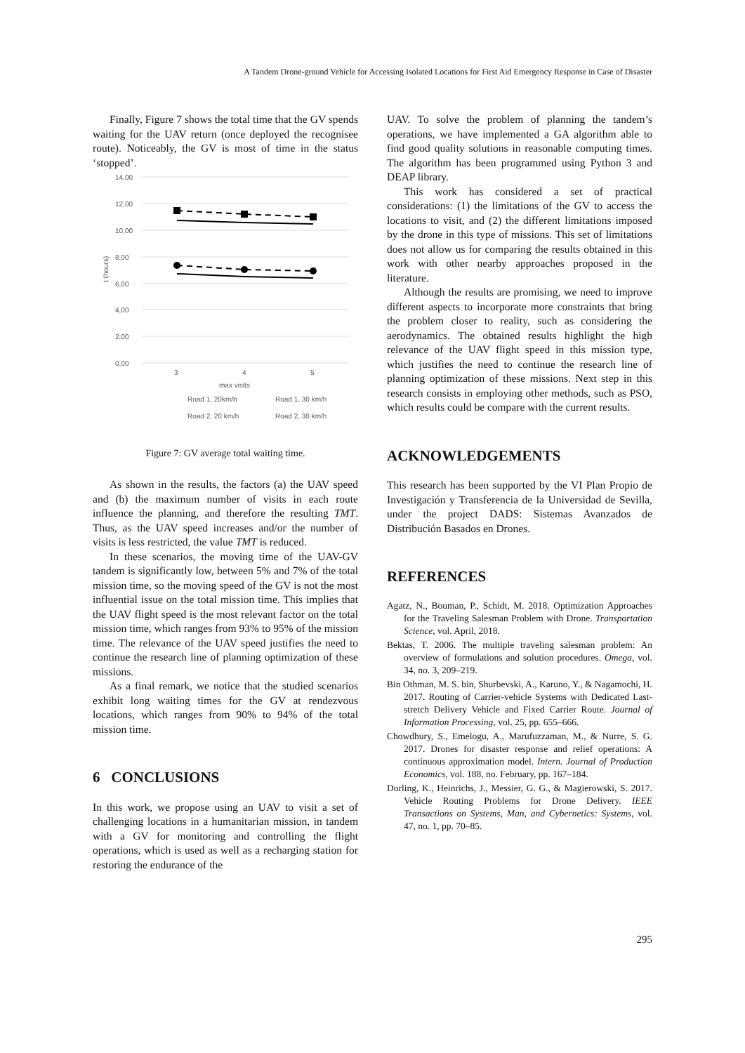A Tandem Drone-ground Vehicle for Accessing Isolated Locations for First Aid Emergency Response in Case of Disaster
Finally, Figure 7 shows the total time that the GV spends waiting for the UAV return (once deployed the recognisee route). Noticeably, the GV is most of time in the status ‘stopped’.
14,00
12,00
10,00
8,00
6,00
4,00
2,00
0,00
t (hours)
3
4
5
max visits
Road 1, 20km/h
Road 1, 30 km/h
Road 2, 20 km/h
Road 2, 30 km/h
Figure 7: GV average total waiting time.
As shown in the results, the factors (a) the UAV speed and (b) the maximum number of visits in each route influence the planning, and therefore the resulting TMT. Thus, as the UAV speed increases and/or the number of visits is less restricted, the value TMT is reduced.
In these scenarios, the moving time of the UAV-GV tandem is significantly low, between 5% and 7% of the total mission time, so the moving speed of the GV is not the most influential issue on the total mission time. This implies that the UAV flight speed is the most relevant factor on the total mission time, which ranges from 93% to 95% of the mission time. The relevance of the UAV speed justifies the need to continue the research line of planning optimization of these missions.
As a final remark, we notice that the studied scenarios exhibit long waiting times for the GV at rendezvous locations, which ranges from 90% to 94% of the total mission time.
6 CONCLUSIONS
In this work, we propose using an UAV to visit a set of challenging locations in a humanitarian mission, in tandem with a GV for monitoring and controlling the flight operations, which is used as well as a recharging station for restoring the endurance of the
UAV. To solve the problem of planning the tandem’s operations, we have implemented a GA algorithm able to find good quality solutions in reasonable computing times. The algorithm has been programmed using Python 3 and DEAP library.
This work has considered a set of practical considerations: (1) the limitations of the GV to access the locations to visit, and (2) the different limitations imposed by the drone in this type of missions. This set of limitations does not allow us for comparing the results obtained in this work with other nearby approaches proposed in the literature.
Although the results are promising, we need to improve different aspects to incorporate more constraints that bring the problem closer to reality, such as considering the aerodynamics. The obtained results highlight the high relevance of the UAV flight speed in this mission type, which justifies the need to continue the research line of planning optimization of these missions. Next step in this research consists in employing other methods, such as PSO, which results could be compare with the current results.
ACKNOWLEDGEMENTS
This research has been supported by the VI Plan Propio de Investigación y Transferencia de la Universidad de Sevilla, under the project DADS: Sistemas Avanzados de Distribución Basados en Drones.
REFERENCES
Agatz, N., Bouman, P., Schidt, M. 2018. Optimization Approaches for the Traveling Salesman Problem with Drone. Transportation Science, vol. April, 2018.
Bektas, T. 2006. The multiple traveling salesman problem: An overview of formulations and solution procedures. Omega, vol. 34, no. 3, 209–219.
Bin Othman, M. S. bin, Shurbevski, A., Karuno, Y., & Nagamochi, H. 2017. Routing of Carrier-vehicle Systems with Dedicated Last-stretch Delivery Vehicle and Fixed Carrier Route. Journal of Information Processing, vol. 25, pp. 655–666.
Chowdhury, S., Emelogu, A., Marufuzzaman, M., & Nurre, S. G. 2017. Drones for disaster response and relief operations: A continuous approximation model. Intern. Journal of Production Economics, vol. 188, no. February, pp. 167–184.
Dorling, K., Heinrichs, J., Messier, G. G., & Magierowski, S. 2017. Vehicle Routing Problems for Drone Delivery. IEEE Transactions on Systems, Man, and Cybernetics: Systems, vol. 47, no. 1, pp. 70–85.
295